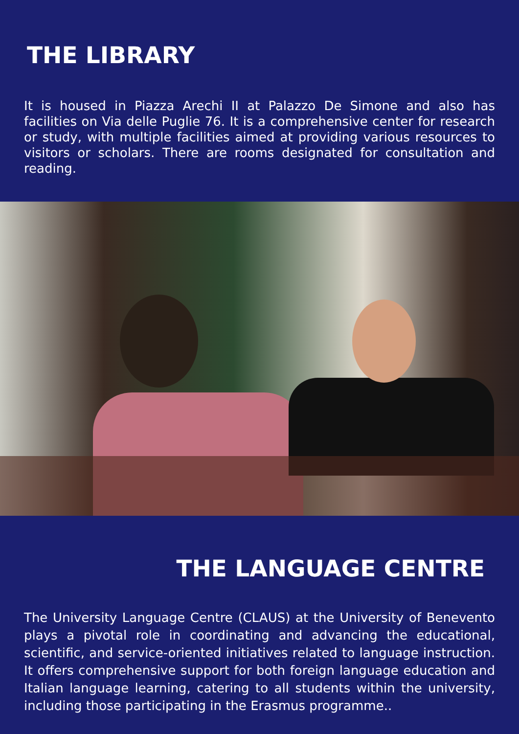THE LIBRARY
It is housed in Piazza Arechi II at Palazzo De Simone and also has facilities on Via delle Puglie 76. It is a comprehensive center for research or study, with multiple facilities aimed at providing various resources to visitors or scholars. There are rooms designated for consultation and reading.
THE LANGUAGE CENTRE
The University Language Centre (CLAUS) at the University of Benevento plays a pivotal role in coordinating and advancing the educational, scientific, and service-oriented initiatives related to language instruction. It offers comprehensive support for both foreign language education and Italian language learning, catering to all students within the university, including those participating in the Erasmus programme..